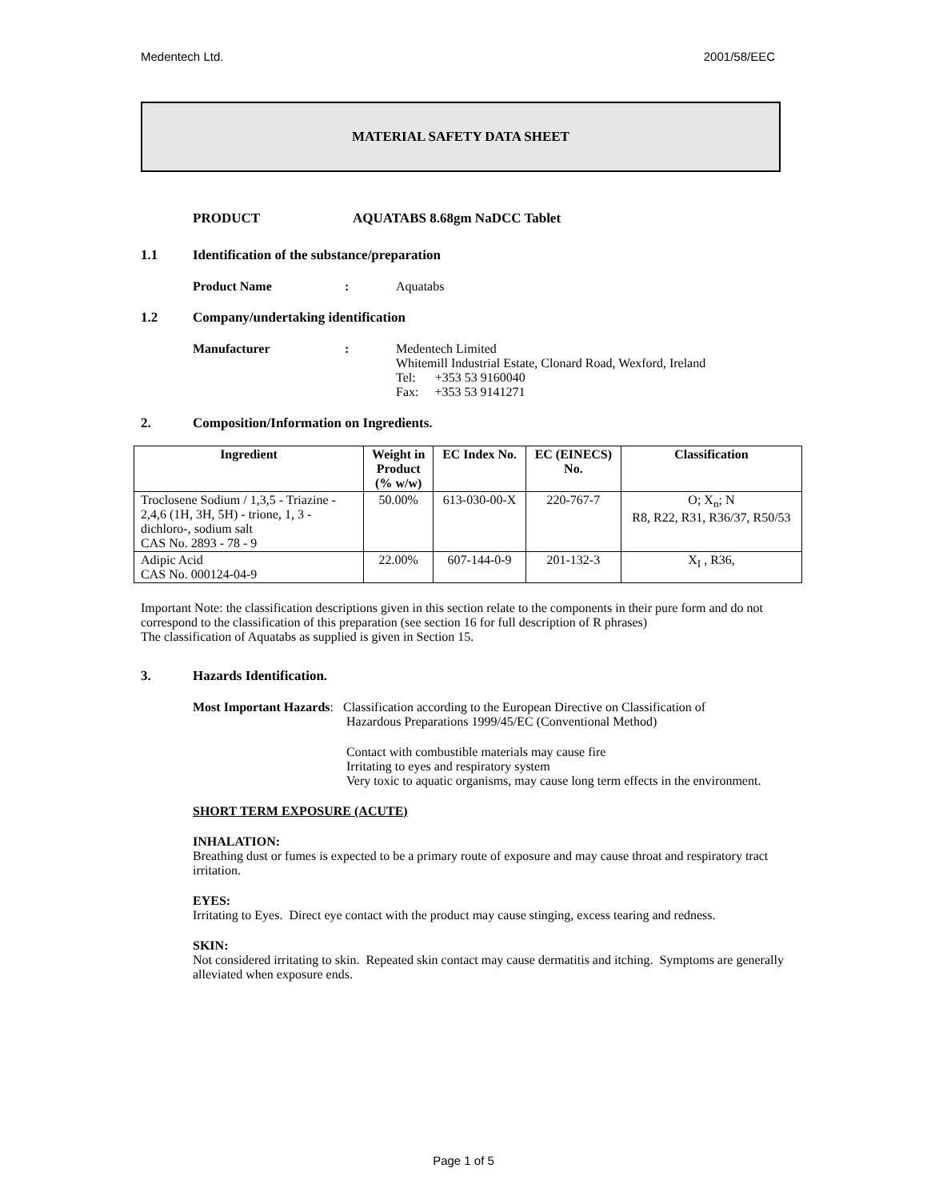Medentech Ltd. 2001/58/EEC
MATERIAL SAFETY DATA SHEET
PRODUCT AQUATABS 8.68gm NaDCC Tablet
1.1 Identification of the substance/preparation
Product Name: Aquatabs
1.2 Company/undertaking identification
Manufacturer: Medentech Limited
Whitemill Industrial Estate, Clonard Road, Wexford, Ireland
Tel: +353 53 9160040
Fax: +353 53 9141271
2. Composition/Information on Ingredients.
| Ingredient | Weight in Product (% w/w) | EC Index No. | EC (EINECS) No. | Classification |
| --- | --- | --- | --- | --- |
| Troclosene Sodium / 1,3,5 - Triazine - 2,4,6 (1H, 3H, 5H) - trione, 1, 3 - dichloro-, sodium salt CAS No. 2893 - 78 - 9 | 50.00% | 613-030-00-X | 220-767-7 | O; X<sub>n</sub>; N R8, R22, R31, R36/37, R50/53 |
| Adipic Acid CAS No. 000124-04-9 | 22.00% | 607-144-0-9 | 201-132-3 | X<sub>I</sub> , R36, |
Important Note: the classification descriptions given in this section relate to the components in their pure form and do not correspond to the classification of this preparation (see section 16 for full description of R phrases)
The classification of Aquatabs as supplied is given in Section 15.
3. Hazards Identification.
Most Important Hazards:
Classification according to the European Directive on Classification of
Hazardous Preparations 1999/45/EC (Conventional Method)
Contact with combustible materials may cause fire
Irritating to eyes and respiratory system
Very toxic to aquatic organisms, may cause long term effects in the environment.
SHORT TERM EXPOSURE (ACUTE)
INHALATION:
Breathing dust or fumes is expected to be a primary route of exposure and may cause throat and respiratory tract irritation.
EYES:
Irritating to Eyes. Direct eye contact with the product may cause stinging, excess tearing and redness.
SKIN:
Not considered irritating to skin. Repeated skin contact may cause dermatitis and itching. Symptoms are generally alleviated when exposure ends.
Page 1 of 5